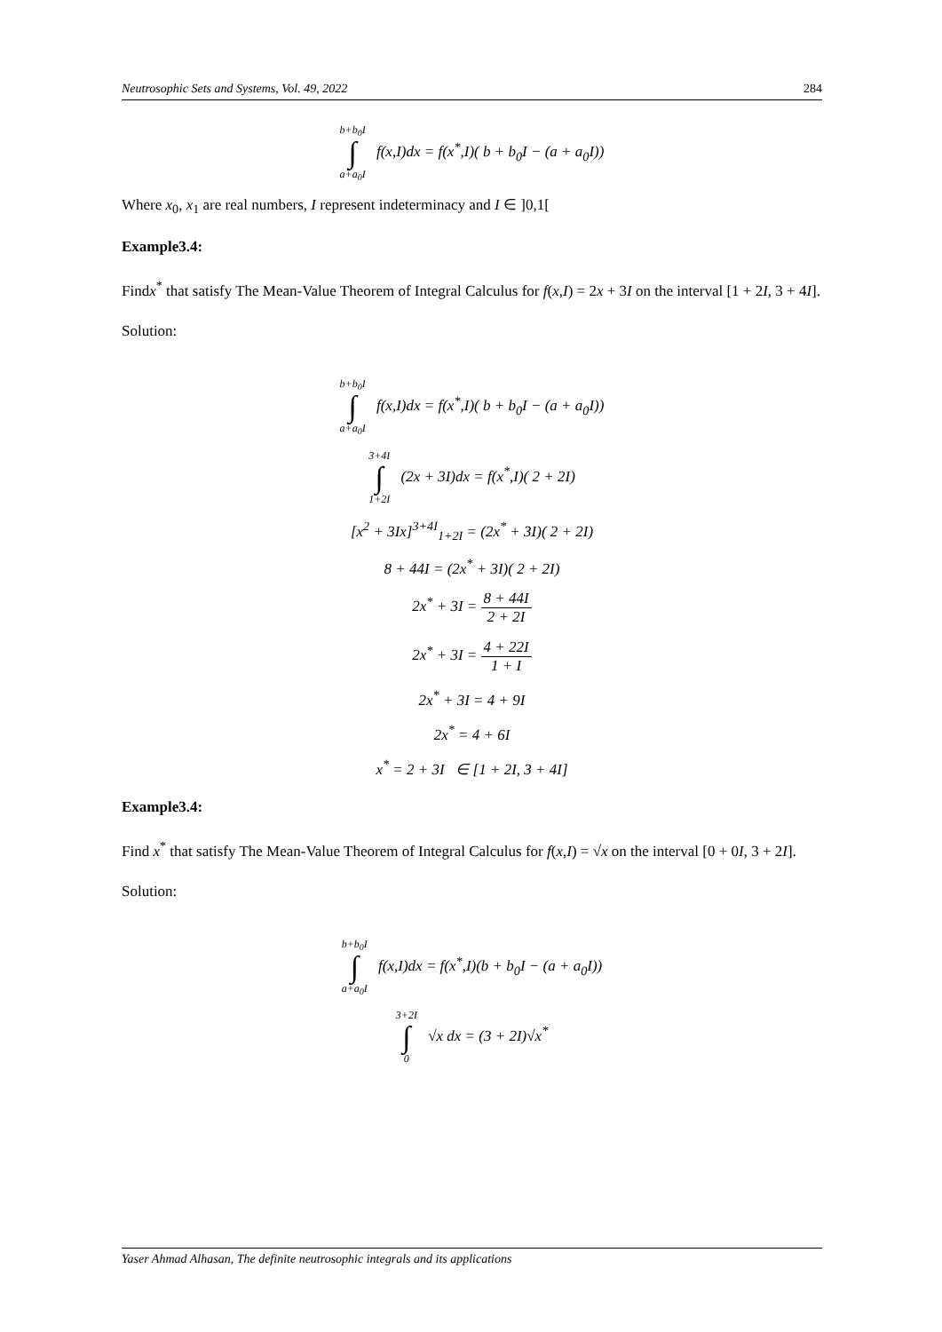Neutrosophic Sets and Systems, Vol. 49, 2022 284
b+b<sub>0</sub>I ∫ a+a<sub>0</sub>I f(x,I)dx = f(x<sup>*</sup>,I)( b + b<sub>0</sub>I − (a + a<sub>0</sub>I))
Where x<sub>0</sub>, x<sub>1</sub> are real numbers, I represent indeterminacy and I ∈ ]0,1[
Example3.4:
Findx<sup>*</sup> that satisfy The Mean-Value Theorem of Integral Calculus for f(x,I) = 2x + 3I on the interval [1 + 2I, 3 + 4I].
Solution:
b+b<sub>0</sub>I ∫ a+a<sub>0</sub>I f(x,I)dx = f(x<sup>*</sup>,I)( b + b<sub>0</sub>I − (a + a<sub>0</sub>I))
3+4I ∫ 1+2I (2x + 3I)dx = f(x<sup>*</sup>,I)( 2 + 2I)
[x<sup>2</sup> + 3Ix]<sup>3+4I</sup><sub>1+2I</sub> = (2x<sup>*</sup> + 3I)( 2 + 2I)
8 + 44I = (2x<sup>*</sup> + 3I)( 2 + 2I)
2x<sup>*</sup> + 3I = 8 + 44I 2 + 2I
2x<sup>*</sup> + 3I = 4 + 22I 1 + I
2x<sup>*</sup> + 3I = 4 + 9I
2x<sup>*</sup> = 4 + 6I
x<sup>*</sup> = 2 + 3I ∈ [1 + 2I, 3 + 4I]
Example3.4:
Find x<sup>*</sup> that satisfy The Mean-Value Theorem of Integral Calculus for f(x,I) = √x on the interval [0 + 0I, 3 + 2I].
Solution:
b+b<sub>0</sub>I ∫ a+a<sub>0</sub>I f(x,I)dx = f(x<sup>*</sup>,I)(b + b<sub>0</sub>I − (a + a<sub>0</sub>I))
3+2I ∫ 0 √x dx = (3 + 2I)√x<sup>*</sup>
Yaser Ahmad Alhasan, The definite neutrosophic integrals and its applications